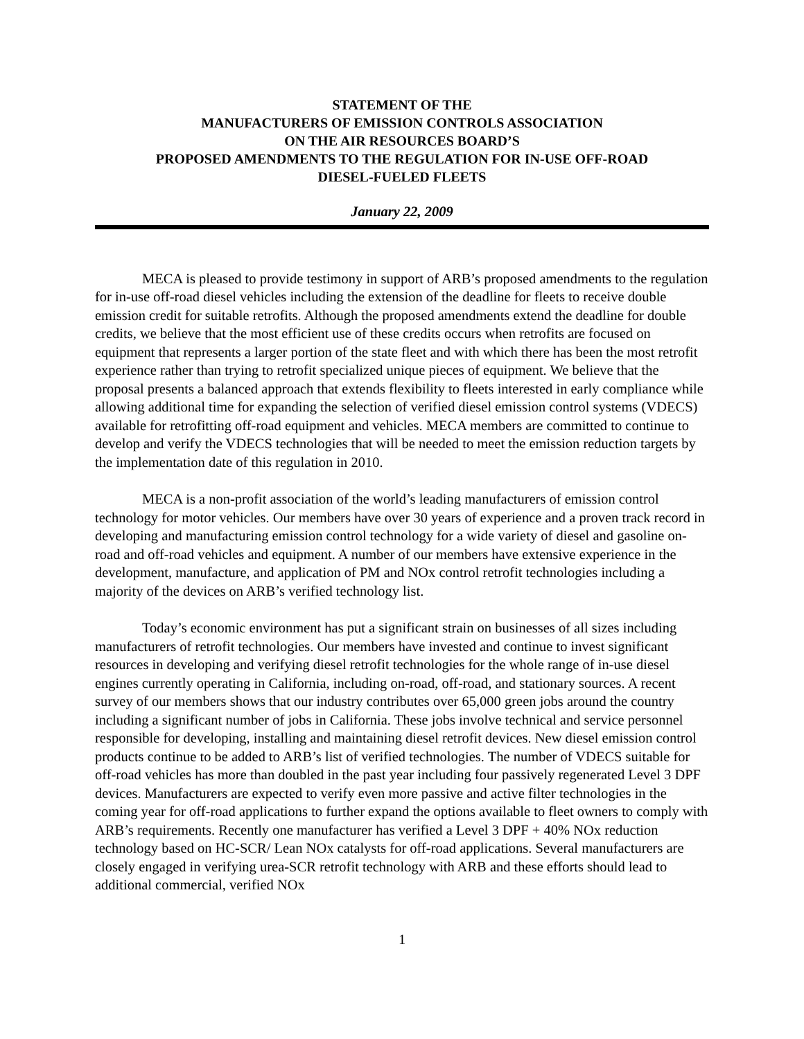STATEMENT OF THE
MANUFACTURERS OF EMISSION CONTROLS ASSOCIATION
ON THE AIR RESOURCES BOARD’S
PROPOSED AMENDMENTS TO THE REGULATION FOR IN-USE OFF-ROAD
DIESEL-FUELED FLEETS
January 22, 2009
MECA is pleased to provide testimony in support of ARB’s proposed amendments to the regulation for in-use off-road diesel vehicles including the extension of the deadline for fleets to receive double emission credit for suitable retrofits. Although the proposed amendments extend the deadline for double credits, we believe that the most efficient use of these credits occurs when retrofits are focused on equipment that represents a larger portion of the state fleet and with which there has been the most retrofit experience rather than trying to retrofit specialized unique pieces of equipment. We believe that the proposal presents a balanced approach that extends flexibility to fleets interested in early compliance while allowing additional time for expanding the selection of verified diesel emission control systems (VDECS) available for retrofitting off-road equipment and vehicles. MECA members are committed to continue to develop and verify the VDECS technologies that will be needed to meet the emission reduction targets by the implementation date of this regulation in 2010.
MECA is a non-profit association of the world’s leading manufacturers of emission control technology for motor vehicles. Our members have over 30 years of experience and a proven track record in developing and manufacturing emission control technology for a wide variety of diesel and gasoline on-road and off-road vehicles and equipment. A number of our members have extensive experience in the development, manufacture, and application of PM and NOx control retrofit technologies including a majority of the devices on ARB’s verified technology list.
Today’s economic environment has put a significant strain on businesses of all sizes including manufacturers of retrofit technologies. Our members have invested and continue to invest significant resources in developing and verifying diesel retrofit technologies for the whole range of in-use diesel engines currently operating in California, including on-road, off-road, and stationary sources. A recent survey of our members shows that our industry contributes over 65,000 green jobs around the country including a significant number of jobs in California. These jobs involve technical and service personnel responsible for developing, installing and maintaining diesel retrofit devices. New diesel emission control products continue to be added to ARB’s list of verified technologies. The number of VDECS suitable for off-road vehicles has more than doubled in the past year including four passively regenerated Level 3 DPF devices. Manufacturers are expected to verify even more passive and active filter technologies in the coming year for off-road applications to further expand the options available to fleet owners to comply with ARB’s requirements. Recently one manufacturer has verified a Level 3 DPF + 40% NOx reduction technology based on HC-SCR/ Lean NOx catalysts for off-road applications. Several manufacturers are closely engaged in verifying urea-SCR retrofit technology with ARB and these efforts should lead to additional commercial, verified NOx
1